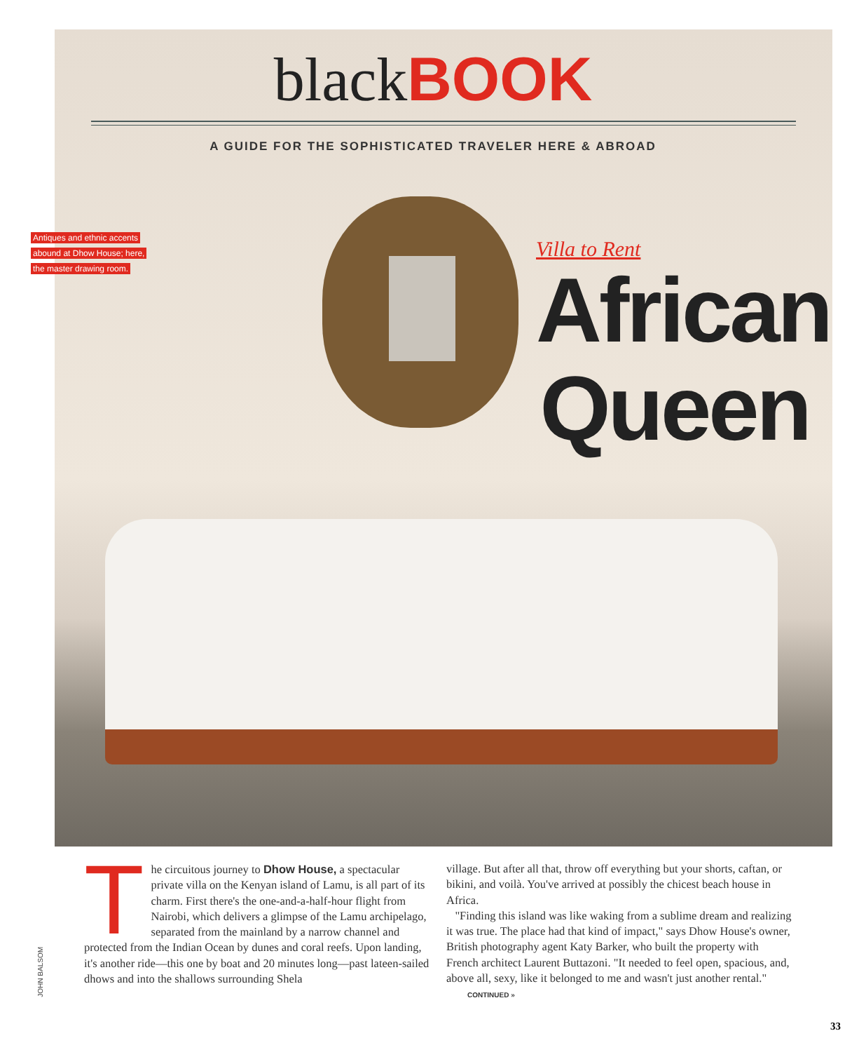blackBOOK
A GUIDE FOR THE SOPHISTICATED TRAVELER HERE & ABROAD
Antiques and ethnic accents
abound at Dhow House; here,
the master drawing room.
Villa to Rent
African
Queen
JOHN BALSOM
The circuitous journey to Dhow House, a spectacular private villa on the Kenyan island of Lamu, is all part of its charm. First there's the one-and-a-half-hour flight from Nairobi, which delivers a glimpse of the Lamu archipelago, separated from the mainland by a narrow channel and protected from the Indian Ocean by dunes and coral reefs. Upon landing, it's another ride—this one by boat and 20 minutes long—past lateen-sailed dhows and into the shallows surrounding Shela
village. But after all that, throw off everything but your shorts, caftan, or bikini, and voilà. You've arrived at possibly the chicest beach house in Africa.
"Finding this island was like waking from a sublime dream and realizing it was true. The place had that kind of impact," says Dhow House's owner, British photography agent Katy Barker, who built the property with French architect Laurent Buttazoni. "It needed to feel open, spacious, and, above all, sexy, like it belonged to me and wasn't just another rental." CONTINUED »
33